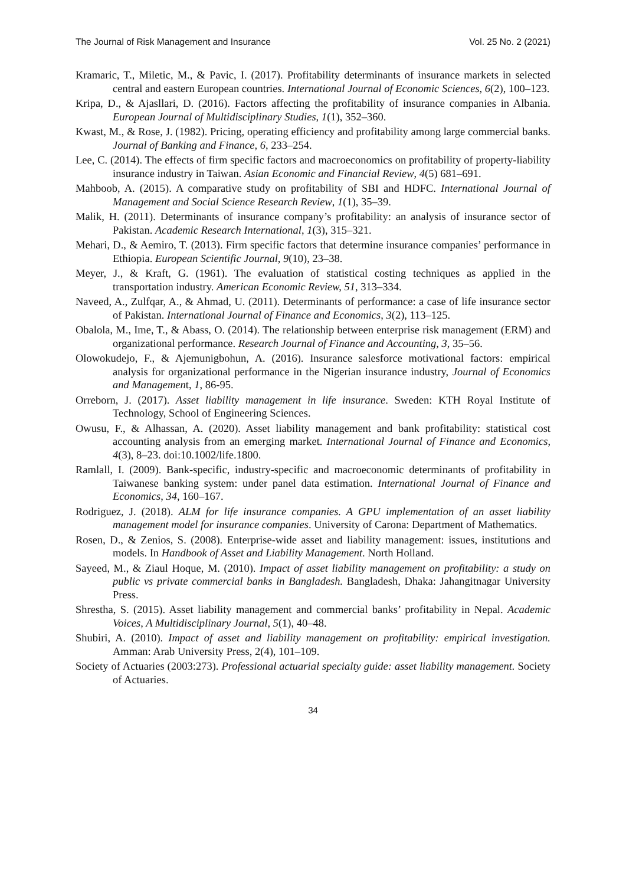The Journal of Risk Management and Insurance Vol. 25 No. 2 (2021)
Kramaric, T., Miletic, M., & Pavic, I. (2017). Profitability determinants of insurance markets in selected central and eastern European countries. International Journal of Economic Sciences, 6(2), 100–123.
Kripa, D., & Ajasllari, D. (2016). Factors affecting the profitability of insurance companies in Albania. European Journal of Multidisciplinary Studies, 1(1), 352–360.
Kwast, M., & Rose, J. (1982). Pricing, operating efficiency and profitability among large commercial banks. Journal of Banking and Finance, 6, 233–254.
Lee, C. (2014). The effects of firm specific factors and macroeconomics on profitability of property-liability insurance industry in Taiwan. Asian Economic and Financial Review, 4(5) 681–691.
Mahboob, A. (2015). A comparative study on profitability of SBI and HDFC. International Journal of Management and Social Science Research Review, 1(1), 35–39.
Malik, H. (2011). Determinants of insurance company’s profitability: an analysis of insurance sector of Pakistan. Academic Research International, 1(3), 315–321.
Mehari, D., & Aemiro, T. (2013). Firm specific factors that determine insurance companies’ performance in Ethiopia. European Scientific Journal, 9(10), 23–38.
Meyer, J., & Kraft, G. (1961). The evaluation of statistical costing techniques as applied in the transportation industry. American Economic Review, 51, 313–334.
Naveed, A., Zulfqar, A., & Ahmad, U. (2011). Determinants of performance: a case of life insurance sector of Pakistan. International Journal of Finance and Economics, 3(2), 113–125.
Obalola, M., Ime, T., & Abass, O. (2014). The relationship between enterprise risk management (ERM) and organizational performance. Research Journal of Finance and Accounting, 3, 35–56.
Olowokudejo, F., & Ajemunigbohun, A. (2016). Insurance salesforce motivational factors: empirical analysis for organizational performance in the Nigerian insurance industry, Journal of Economics and Management, 1, 86-95.
Orreborn, J. (2017). Asset liability management in life insurance. Sweden: KTH Royal Institute of Technology, School of Engineering Sciences.
Owusu, F., & Alhassan, A. (2020). Asset liability management and bank profitability: statistical cost accounting analysis from an emerging market. International Journal of Finance and Economics, 4(3), 8–23. doi:10.1002/life.1800.
Ramlall, I. (2009). Bank-specific, industry-specific and macroeconomic determinants of profitability in Taiwanese banking system: under panel data estimation. International Journal of Finance and Economics, 34, 160–167.
Rodriguez, J. (2018). ALM for life insurance companies. A GPU implementation of an asset liability management model for insurance companies. University of Carona: Department of Mathematics.
Rosen, D., & Zenios, S. (2008). Enterprise-wide asset and liability management: issues, institutions and models. In Handbook of Asset and Liability Management. North Holland.
Sayeed, M., & Ziaul Hoque, M. (2010). Impact of asset liability management on profitability: a study on public vs private commercial banks in Bangladesh. Bangladesh, Dhaka: Jahangitnagar University Press.
Shrestha, S. (2015). Asset liability management and commercial banks’ profitability in Nepal. Academic Voices, A Multidisciplinary Journal, 5(1), 40–48.
Shubiri, A. (2010). Impact of asset and liability management on profitability: empirical investigation. Amman: Arab University Press, 2(4), 101–109.
Society of Actuaries (2003:273). Professional actuarial specialty guide: asset liability management. Society of Actuaries.
34